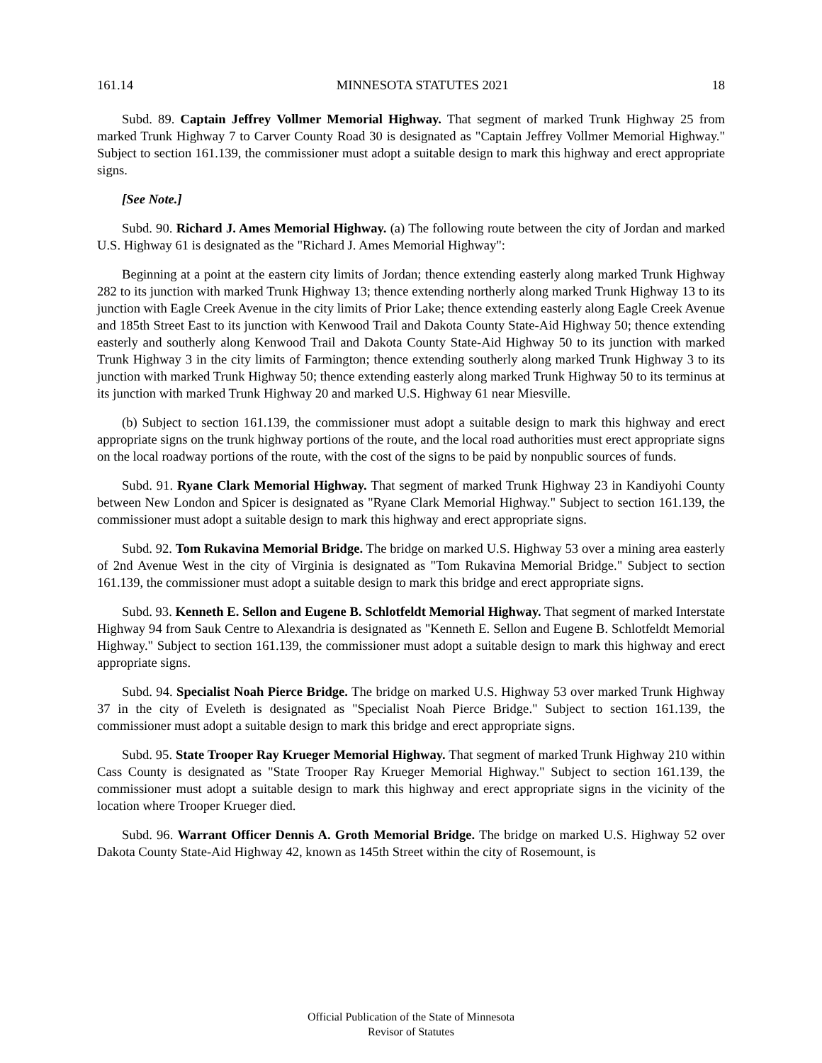161.14 MINNESOTA STATUTES 2021 18
Subd. 89. Captain Jeffrey Vollmer Memorial Highway. That segment of marked Trunk Highway 25 from marked Trunk Highway 7 to Carver County Road 30 is designated as "Captain Jeffrey Vollmer Memorial Highway." Subject to section 161.139, the commissioner must adopt a suitable design to mark this highway and erect appropriate signs.
[See Note.]
Subd. 90. Richard J. Ames Memorial Highway. (a) The following route between the city of Jordan and marked U.S. Highway 61 is designated as the "Richard J. Ames Memorial Highway":
Beginning at a point at the eastern city limits of Jordan; thence extending easterly along marked Trunk Highway 282 to its junction with marked Trunk Highway 13; thence extending northerly along marked Trunk Highway 13 to its junction with Eagle Creek Avenue in the city limits of Prior Lake; thence extending easterly along Eagle Creek Avenue and 185th Street East to its junction with Kenwood Trail and Dakota County State-Aid Highway 50; thence extending easterly and southerly along Kenwood Trail and Dakota County State-Aid Highway 50 to its junction with marked Trunk Highway 3 in the city limits of Farmington; thence extending southerly along marked Trunk Highway 3 to its junction with marked Trunk Highway 50; thence extending easterly along marked Trunk Highway 50 to its terminus at its junction with marked Trunk Highway 20 and marked U.S. Highway 61 near Miesville.
(b) Subject to section 161.139, the commissioner must adopt a suitable design to mark this highway and erect appropriate signs on the trunk highway portions of the route, and the local road authorities must erect appropriate signs on the local roadway portions of the route, with the cost of the signs to be paid by nonpublic sources of funds.
Subd. 91. Ryane Clark Memorial Highway. That segment of marked Trunk Highway 23 in Kandiyohi County between New London and Spicer is designated as "Ryane Clark Memorial Highway." Subject to section 161.139, the commissioner must adopt a suitable design to mark this highway and erect appropriate signs.
Subd. 92. Tom Rukavina Memorial Bridge. The bridge on marked U.S. Highway 53 over a mining area easterly of 2nd Avenue West in the city of Virginia is designated as "Tom Rukavina Memorial Bridge." Subject to section 161.139, the commissioner must adopt a suitable design to mark this bridge and erect appropriate signs.
Subd. 93. Kenneth E. Sellon and Eugene B. Schlotfeldt Memorial Highway. That segment of marked Interstate Highway 94 from Sauk Centre to Alexandria is designated as "Kenneth E. Sellon and Eugene B. Schlotfeldt Memorial Highway." Subject to section 161.139, the commissioner must adopt a suitable design to mark this highway and erect appropriate signs.
Subd. 94. Specialist Noah Pierce Bridge. The bridge on marked U.S. Highway 53 over marked Trunk Highway 37 in the city of Eveleth is designated as "Specialist Noah Pierce Bridge." Subject to section 161.139, the commissioner must adopt a suitable design to mark this bridge and erect appropriate signs.
Subd. 95. State Trooper Ray Krueger Memorial Highway. That segment of marked Trunk Highway 210 within Cass County is designated as "State Trooper Ray Krueger Memorial Highway." Subject to section 161.139, the commissioner must adopt a suitable design to mark this highway and erect appropriate signs in the vicinity of the location where Trooper Krueger died.
Subd. 96. Warrant Officer Dennis A. Groth Memorial Bridge. The bridge on marked U.S. Highway 52 over Dakota County State-Aid Highway 42, known as 145th Street within the city of Rosemount, is
Official Publication of the State of Minnesota
Revisor of Statutes